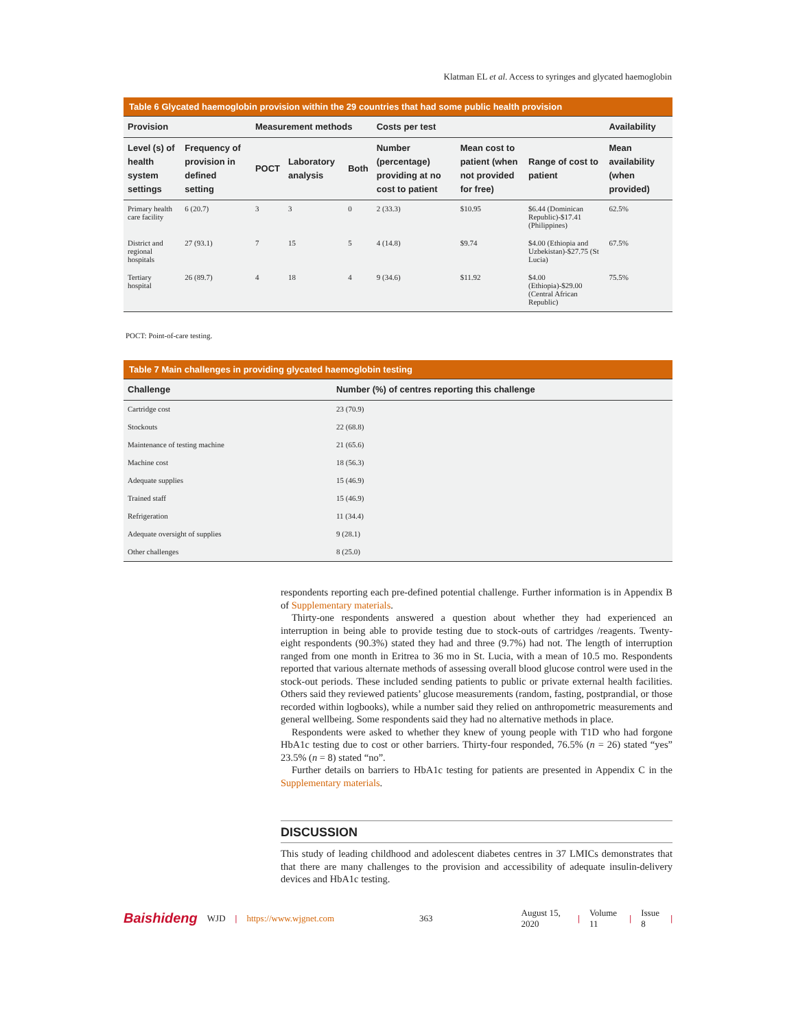Klatman EL et al. Access to syringes and glycated haemoglobin
Table 6 Glycated haemoglobin provision within the 29 countries that had some public health provision
| Provision | | Measurement methods | | | Costs per test | | | Availability |
| --- | --- | --- | --- | --- | --- | --- | --- | --- |
| Level (s) of health system settings | Frequency of provision in defined setting | POCT | Laboratory analysis | Both | Number (percentage) providing at no cost to patient | Mean cost to patient (when not provided for free) | Range of cost to patient | Mean availability (when provided) |
| Primary health care facility | 6 (20.7) | 3 | 3 | 0 | 2 (33.3) | $10.95 | $6.44 (Dominican Republic)-$17.41 (Philippines) | 62.5% |
| District and regional hospitals | 27 (93.1) | 7 | 15 | 5 | 4 (14.8) | $9.74 | $4.00 (Ethiopia and Uzbekistan)-$27.75 (St Lucia) | 67.5% |
| Tertiary hospital | 26 (89.7) | 4 | 18 | 4 | 9 (34.6) | $11.92 | $4.00 (Ethiopia)-$29.00 (Central African Republic) | 75.5% |
POCT: Point-of-care testing.
Table 7 Main challenges in providing glycated haemoglobin testing
| Challenge | Number (%) of centres reporting this challenge |
| --- | --- |
| Cartridge cost | 23 (70.9) |
| Stockouts | 22 (68.8) |
| Maintenance of testing machine | 21 (65.6) |
| Machine cost | 18 (56.3) |
| Adequate supplies | 15 (46.9) |
| Trained staff | 15 (46.9) |
| Refrigeration | 11 (34.4) |
| Adequate oversight of supplies | 9 (28.1) |
| Other challenges | 8 (25.0) |
respondents reporting each pre-defined potential challenge. Further information is in Appendix B of Supplementary materials.
Thirty-one respondents answered a question about whether they had experienced an interruption in being able to provide testing due to stock-outs of cartridges /reagents. Twenty-eight respondents (90.3%) stated they had and three (9.7%) had not. The length of interruption ranged from one month in Eritrea to 36 mo in St. Lucia, with a mean of 10.5 mo. Respondents reported that various alternate methods of assessing overall blood glucose control were used in the stock-out periods. These included sending patients to public or private external health facilities. Others said they reviewed patients’ glucose measurements (random, fasting, postprandial, or those recorded within logbooks), while a number said they relied on anthropometric measurements and general wellbeing. Some respondents said they had no alternative methods in place.
Respondents were asked to whether they knew of young people with T1D who had forgone HbA1c testing due to cost or other barriers. Thirty-four responded, 76.5% (n = 26) stated “yes” 23.5% (n = 8) stated “no”.
Further details on barriers to HbA1c testing for patients are presented in Appendix C in the Supplementary materials.
DISCUSSION
This study of leading childhood and adolescent diabetes centres in 37 LMICs demonstrates that that there are many challenges to the provision and accessibility of adequate insulin-delivery devices and HbA1c testing.
Baishideng WJD | https://www.wjgnet.com 363 August 15, 2020 | Volume 11 | Issue 8 |